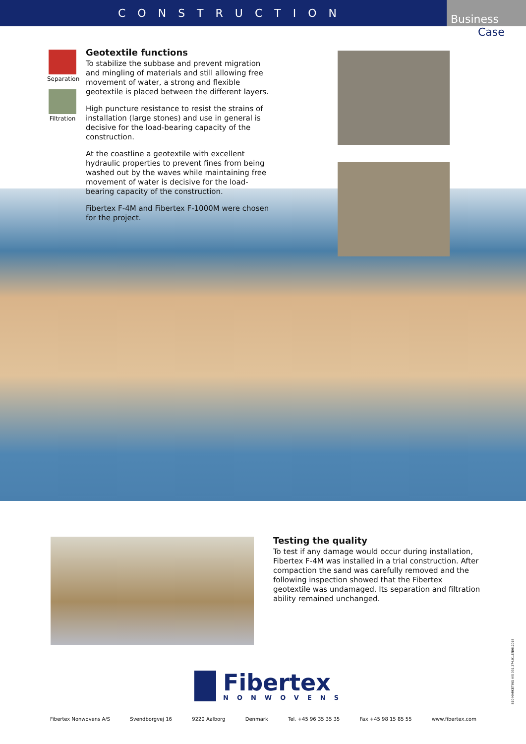CONSTRUCTION
Business
Case
Separation
Filtration
Geotextile functions
To stabilize the subbase and prevent migration and mingling of materials and still allowing free movement of water, a strong and flexible geotextile is placed between the different layers.
High puncture resistance to resist the strains of installation (large stones) and use in general is decisive for the load-bearing capacity of the construction.
At the coastline a geotextile with excellent hydraulic properties to prevent fines from being washed out by the waves while maintaining free movement of water is decisive for the load-bearing capacity of the construction.
Fibertex F-4M and Fibertex F-1000M were chosen for the project.
Testing the quality
To test if any damage would occur during installation, Fibertex F-4M was installed in a trial construction. After compaction the sand was carefully removed and the following inspection showed that the Fibertex geotextile was undamaged. Its separation and filtration ability remained unchanged.
Fibertex
NONWOVENS
Fibertex Nonwovens A/S Svendborgvej 16 9220 Aalborg Denmark Tel. +45 96 35 35 35 Fax +45 98 15 85 55 www.fibertex.com
810 MARKETING A/S 031.374.01.EN08.2018